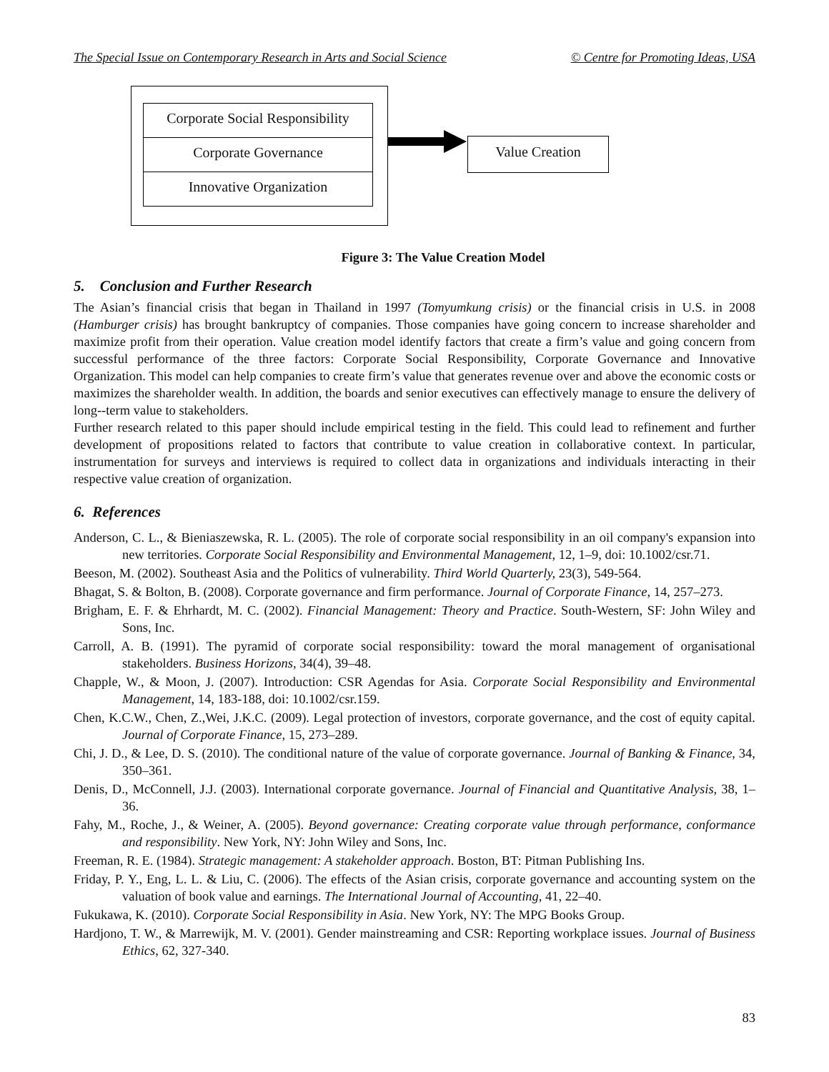The Special Issue on Contemporary Research in Arts and Social Science © Centre for Promoting Ideas, USA
Corporate Social Responsibility
Corporate Governance
Innovative Organization
Value Creation
Figure 3: The Value Creation Model
5. Conclusion and Further Research
The Asian’s financial crisis that began in Thailand in 1997 (Tomyumkung crisis) or the financial crisis in U.S. in 2008 (Hamburger crisis) has brought bankruptcy of companies. Those companies have going concern to increase shareholder and maximize profit from their operation. Value creation model identify factors that create a firm’s value and going concern from successful performance of the three factors: Corporate Social Responsibility, Corporate Governance and Innovative Organization. This model can help companies to create firm’s value that generates revenue over and above the economic costs or maximizes the shareholder wealth. In addition, the boards and senior executives can effectively manage to ensure the delivery of long--term value to stakeholders.
Further research related to this paper should include empirical testing in the field. This could lead to refinement and further development of propositions related to factors that contribute to value creation in collaborative context. In particular, instrumentation for surveys and interviews is required to collect data in organizations and individuals interacting in their respective value creation of organization.
6. References
Anderson, C. L., & Bieniaszewska, R. L. (2005). The role of corporate social responsibility in an oil company's expansion into new territories. Corporate Social Responsibility and Environmental Management, 12, 1–9, doi: 10.1002/csr.71.
Beeson, M. (2002). Southeast Asia and the Politics of vulnerability. Third World Quarterly, 23(3), 549-564.
Bhagat, S. & Bolton, B. (2008). Corporate governance and firm performance. Journal of Corporate Finance, 14, 257–273.
Brigham, E. F. & Ehrhardt, M. C. (2002). Financial Management: Theory and Practice. South-Western, SF: John Wiley and Sons, Inc.
Carroll, A. B. (1991). The pyramid of corporate social responsibility: toward the moral management of organisational stakeholders. Business Horizons, 34(4), 39–48.
Chapple, W., & Moon, J. (2007). Introduction: CSR Agendas for Asia. Corporate Social Responsibility and Environmental Management, 14, 183-188, doi: 10.1002/csr.159.
Chen, K.C.W., Chen, Z.,Wei, J.K.C. (2009). Legal protection of investors, corporate governance, and the cost of equity capital. Journal of Corporate Finance, 15, 273–289.
Chi, J. D., & Lee, D. S. (2010). The conditional nature of the value of corporate governance. Journal of Banking & Finance, 34, 350–361.
Denis, D., McConnell, J.J. (2003). International corporate governance. Journal of Financial and Quantitative Analysis, 38, 1–36.
Fahy, M., Roche, J., & Weiner, A. (2005). Beyond governance: Creating corporate value through performance, conformance and responsibility. New York, NY: John Wiley and Sons, Inc.
Freeman, R. E. (1984). Strategic management: A stakeholder approach. Boston, BT: Pitman Publishing Ins.
Friday, P. Y., Eng, L. L. & Liu, C. (2006). The effects of the Asian crisis, corporate governance and accounting system on the valuation of book value and earnings. The International Journal of Accounting, 41, 22–40.
Fukukawa, K. (2010). Corporate Social Responsibility in Asia. New York, NY: The MPG Books Group.
Hardjono, T. W., & Marrewijk, M. V. (2001). Gender mainstreaming and CSR: Reporting workplace issues. Journal of Business Ethics, 62, 327-340.
83